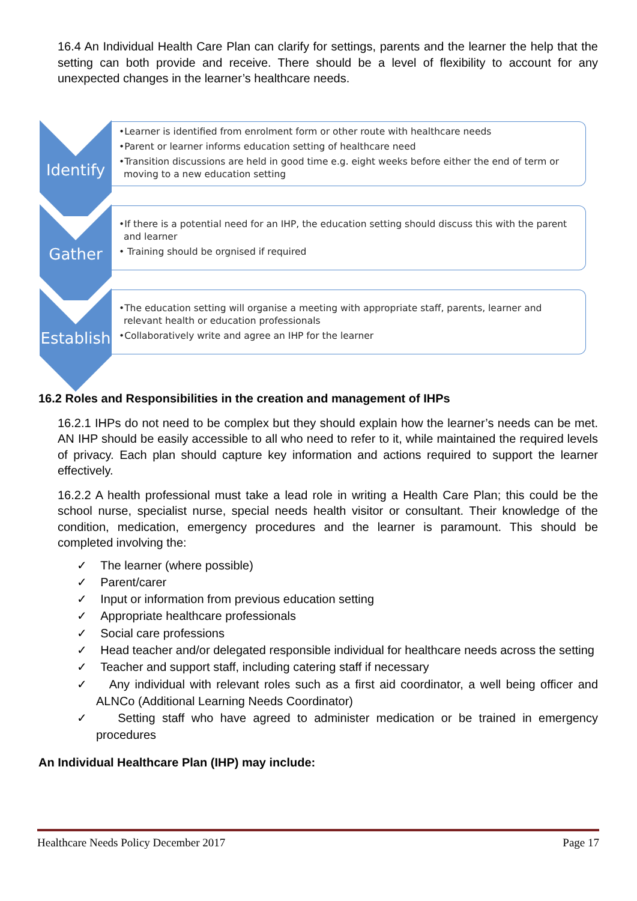16.4 An Individual Health Care Plan can clarify for settings, parents and the learner the help that the setting can both provide and receive. There should be a level of flexibility to account for any unexpected changes in the learner’s healthcare needs.
Identify
•Learner is identified from enrolment form or other route with healthcare needs
•Parent or learner informs education setting of healthcare need
•Transition discussions are held in good time e.g. eight weeks before either the end of term or moving to a new education setting
Gather
•If there is a potential need for an IHP, the education setting should discuss this with the parent and learner
• Training should be orgnised if required
Establish
•The education setting will organise a meeting with appropriate staff, parents, learner and relevant health or education professionals
•Collaboratively write and agree an IHP for the learner
16.2 Roles and Responsibilities in the creation and management of IHPs
16.2.1 IHPs do not need to be complex but they should explain how the learner’s needs can be met. AN IHP should be easily accessible to all who need to refer to it, while maintained the required levels of privacy. Each plan should capture key information and actions required to support the learner effectively.
16.2.2 A health professional must take a lead role in writing a Health Care Plan; this could be the school nurse, specialist nurse, special needs health visitor or consultant. Their knowledge of the condition, medication, emergency procedures and the learner is paramount. This should be completed involving the:
✓ The learner (where possible)
✓ Parent/carer
✓ Input or information from previous education setting
✓ Appropriate healthcare professionals
✓ Social care professions
✓ Head teacher and/or delegated responsible individual for healthcare needs across the setting
✓ Teacher and support staff, including catering staff if necessary
✓ Any individual with relevant roles such as a first aid coordinator, a well being officer and ALNCo (Additional Learning Needs Coordinator)
✓ Setting staff who have agreed to administer medication or be trained in emergency procedures
An Individual Healthcare Plan (IHP) may include:
Healthcare Needs Policy December 2017 Page 17